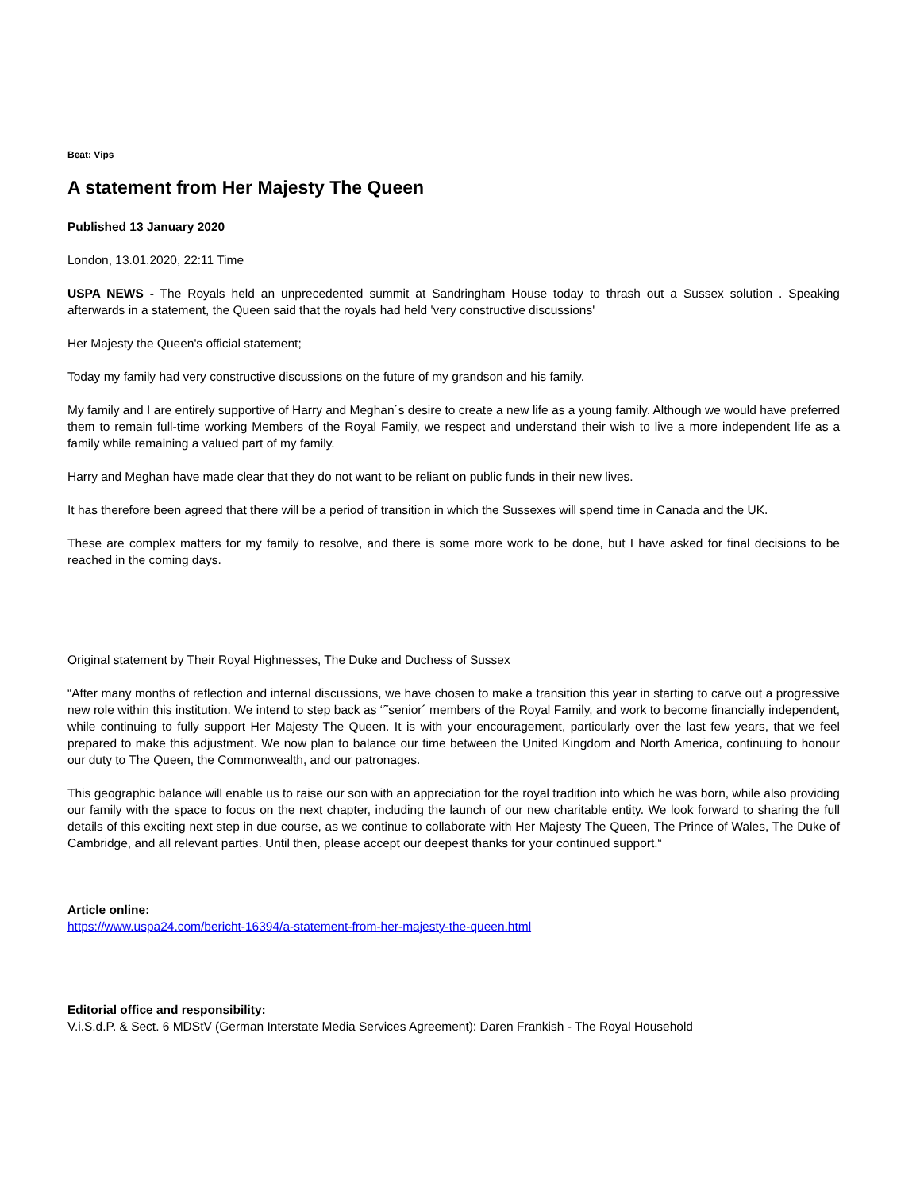Beat: Vips
A statement from Her Majesty The Queen
Published 13 January 2020
London, 13.01.2020, 22:11 Time
USPA NEWS - The Royals held an unprecedented summit at Sandringham House today to thrash out a Sussex solution . Speaking afterwards in a statement, the Queen said that the royals had held 'very constructive discussions'
Her Majesty the Queen's official statement;
Today my family had very constructive discussions on the future of my grandson and his family.
My family and I are entirely supportive of Harry and Meghan´s desire to create a new life as a young family. Although we would have preferred them to remain full-time working Members of the Royal Family, we respect and understand their wish to live a more independent life as a family while remaining a valued part of my family.
Harry and Meghan have made clear that they do not want to be reliant on public funds in their new lives.
It has therefore been agreed that there will be a period of transition in which the Sussexes will spend time in Canada and the UK.
These are complex matters for my family to resolve, and there is some more work to be done, but I have asked for final decisions to be reached in the coming days.
Original statement by Their Royal Highnesses, The Duke and Duchess of Sussex
“After many months of reflection and internal discussions, we have chosen to make a transition this year in starting to carve out a progressive new role within this institution. We intend to step back as “˜senior´ members of the Royal Family, and work to become financially independent, while continuing to fully support Her Majesty The Queen. It is with your encouragement, particularly over the last few years, that we feel prepared to make this adjustment. We now plan to balance our time between the United Kingdom and North America, continuing to honour our duty to The Queen, the Commonwealth, and our patronages.
This geographic balance will enable us to raise our son with an appreciation for the royal tradition into which he was born, while also providing our family with the space to focus on the next chapter, including the launch of our new charitable entity. We look forward to sharing the full details of this exciting next step in due course, as we continue to collaborate with Her Majesty The Queen, The Prince of Wales, The Duke of Cambridge, and all relevant parties. Until then, please accept our deepest thanks for your continued support.“
Article online:
https://www.uspa24.com/bericht-16394/a-statement-from-her-majesty-the-queen.html
Editorial office and responsibility:
V.i.S.d.P. & Sect. 6 MDStV (German Interstate Media Services Agreement): Daren Frankish - The Royal Household